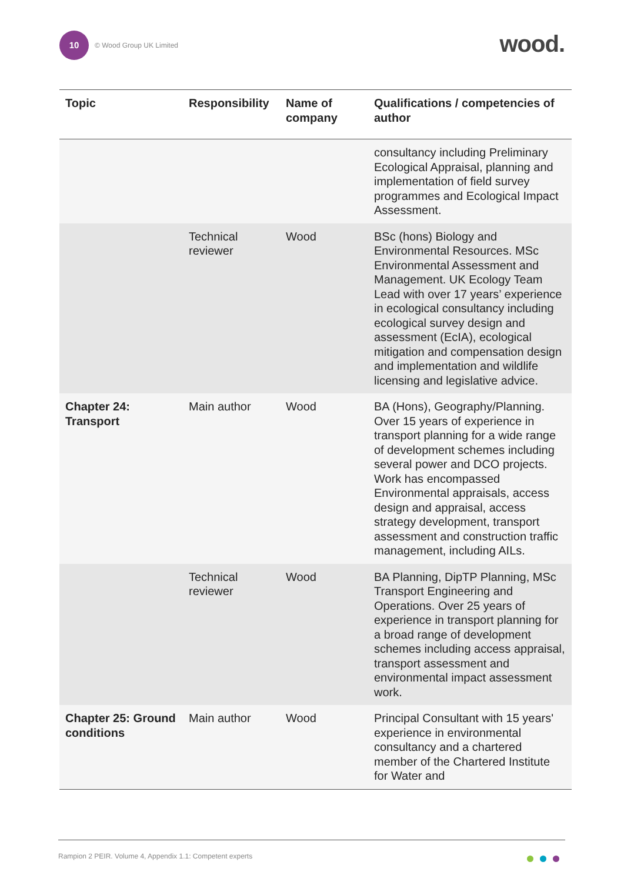10 © Wood Group UK Limited wood.
| Topic | Responsibility | Name of company | Qualifications / competencies of author |
| --- | --- | --- | --- |
| | | | consultancy including Preliminary Ecological Appraisal, planning and implementation of field survey programmes and Ecological Impact Assessment. |
| | Technical reviewer | Wood | BSc (hons) Biology and Environmental Resources. MSc Environmental Assessment and Management. UK Ecology Team Lead with over 17 years’ experience in ecological consultancy including ecological survey design and assessment (EcIA), ecological mitigation and compensation design and implementation and wildlife licensing and legislative advice. |
| Chapter 24: Transport | Main author | Wood | BA (Hons), Geography/Planning. Over 15 years of experience in transport planning for a wide range of development schemes including several power and DCO projects. Work has encompassed Environmental appraisals, access design and appraisal, access strategy development, transport assessment and construction traffic management, including AILs. |
| | Technical reviewer | Wood | BA Planning, DipTP Planning, MSc Transport Engineering and Operations. Over 25 years of experience in transport planning for a broad range of development schemes including access appraisal, transport assessment and environmental impact assessment work. |
| Chapter 25: Ground conditions | Main author | Wood | Principal Consultant with 15 years' experience in environmental consultancy and a chartered member of the Chartered Institute for Water and |
Rampion 2 PEIR. Volume 4, Appendix 1.1: Competent experts